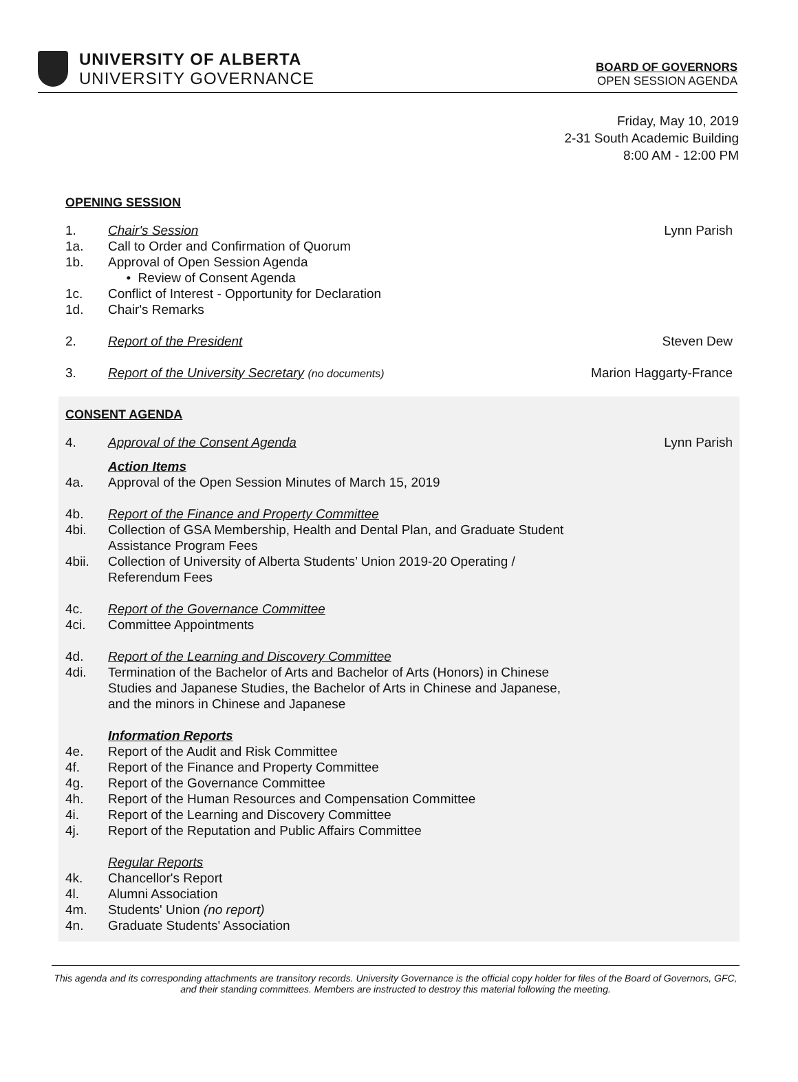UNIVERSITY OF ALBERTA
UNIVERSITY GOVERNANCE
BOARD OF GOVERNORS
OPEN SESSION AGENDA
Friday, May 10, 2019
2-31 South Academic Building
8:00 AM - 12:00 PM
OPENING SESSION
1. Chair's Session Lynn Parish
1a. Call to Order and Confirmation of Quorum
1b. Approval of Open Session Agenda
• Review of Consent Agenda
1c. Conflict of Interest - Opportunity for Declaration
1d. Chair's Remarks
2. Report of the President Steven Dew
3. Report of the University Secretary (no documents) Marion Haggarty-France
CONSENT AGENDA
4. Approval of the Consent Agenda Lynn Parish
Action Items
4a. Approval of the Open Session Minutes of March 15, 2019
4b. Report of the Finance and Property Committee
4bi. Collection of GSA Membership, Health and Dental Plan, and Graduate Student
Assistance Program Fees
4bii. Collection of University of Alberta Students’ Union 2019-20 Operating /
Referendum Fees
4c. Report of the Governance Committee
4ci. Committee Appointments
4d. Report of the Learning and Discovery Committee
4di. Termination of the Bachelor of Arts and Bachelor of Arts (Honors) in Chinese
Studies and Japanese Studies, the Bachelor of Arts in Chinese and Japanese,
and the minors in Chinese and Japanese
Information Reports
4e. Report of the Audit and Risk Committee
4f. Report of the Finance and Property Committee
4g. Report of the Governance Committee
4h. Report of the Human Resources and Compensation Committee
4i. Report of the Learning and Discovery Committee
4j. Report of the Reputation and Public Affairs Committee
Regular Reports
4k. Chancellor's Report
4l. Alumni Association
4m. Students' Union (no report)
4n. Graduate Students' Association
This agenda and its corresponding attachments are transitory records. University Governance is the official copy holder for files of the Board of Governors, GFC, and their standing committees. Members are instructed to destroy this material following the meeting.